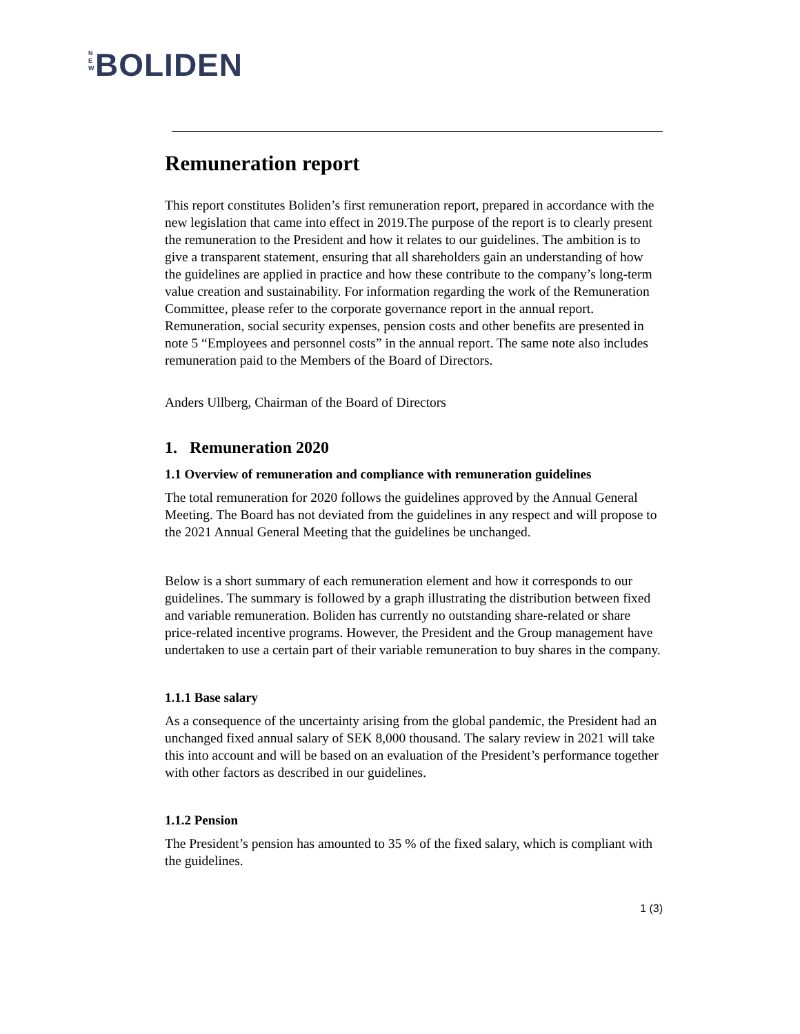N
E
W BOLIDEN
Remuneration report
This report constitutes Boliden’s first remuneration report, prepared in accordance with the new legislation that came into effect in 2019.The purpose of the report is to clearly present the remuneration to the President and how it relates to our guidelines. The ambition is to give a transparent statement, ensuring that all shareholders gain an understanding of how the guidelines are applied in practice and how these contribute to the company’s long-term value creation and sustainability. For information regarding the work of the Remuneration Committee, please refer to the corporate governance report in the annual report. Remuneration, social security expenses, pension costs and other benefits are presented in note 5 “Employees and personnel costs” in the annual report. The same note also includes remuneration paid to the Members of the Board of Directors.
Anders Ullberg, Chairman of the Board of Directors
1. Remuneration 2020
1.1 Overview of remuneration and compliance with remuneration guidelines
The total remuneration for 2020 follows the guidelines approved by the Annual General Meeting. The Board has not deviated from the guidelines in any respect and will propose to the 2021 Annual General Meeting that the guidelines be unchanged.
Below is a short summary of each remuneration element and how it corresponds to our guidelines. The summary is followed by a graph illustrating the distribution between fixed and variable remuneration. Boliden has currently no outstanding share-related or share price-related incentive programs. However, the President and the Group management have undertaken to use a certain part of their variable remuneration to buy shares in the company.
1.1.1 Base salary
As a consequence of the uncertainty arising from the global pandemic, the President had an unchanged fixed annual salary of SEK 8,000 thousand. The salary review in 2021 will take this into account and will be based on an evaluation of the President’s performance together with other factors as described in our guidelines.
1.1.2 Pension
The President’s pension has amounted to 35 % of the fixed salary, which is compliant with the guidelines.
1 (3)